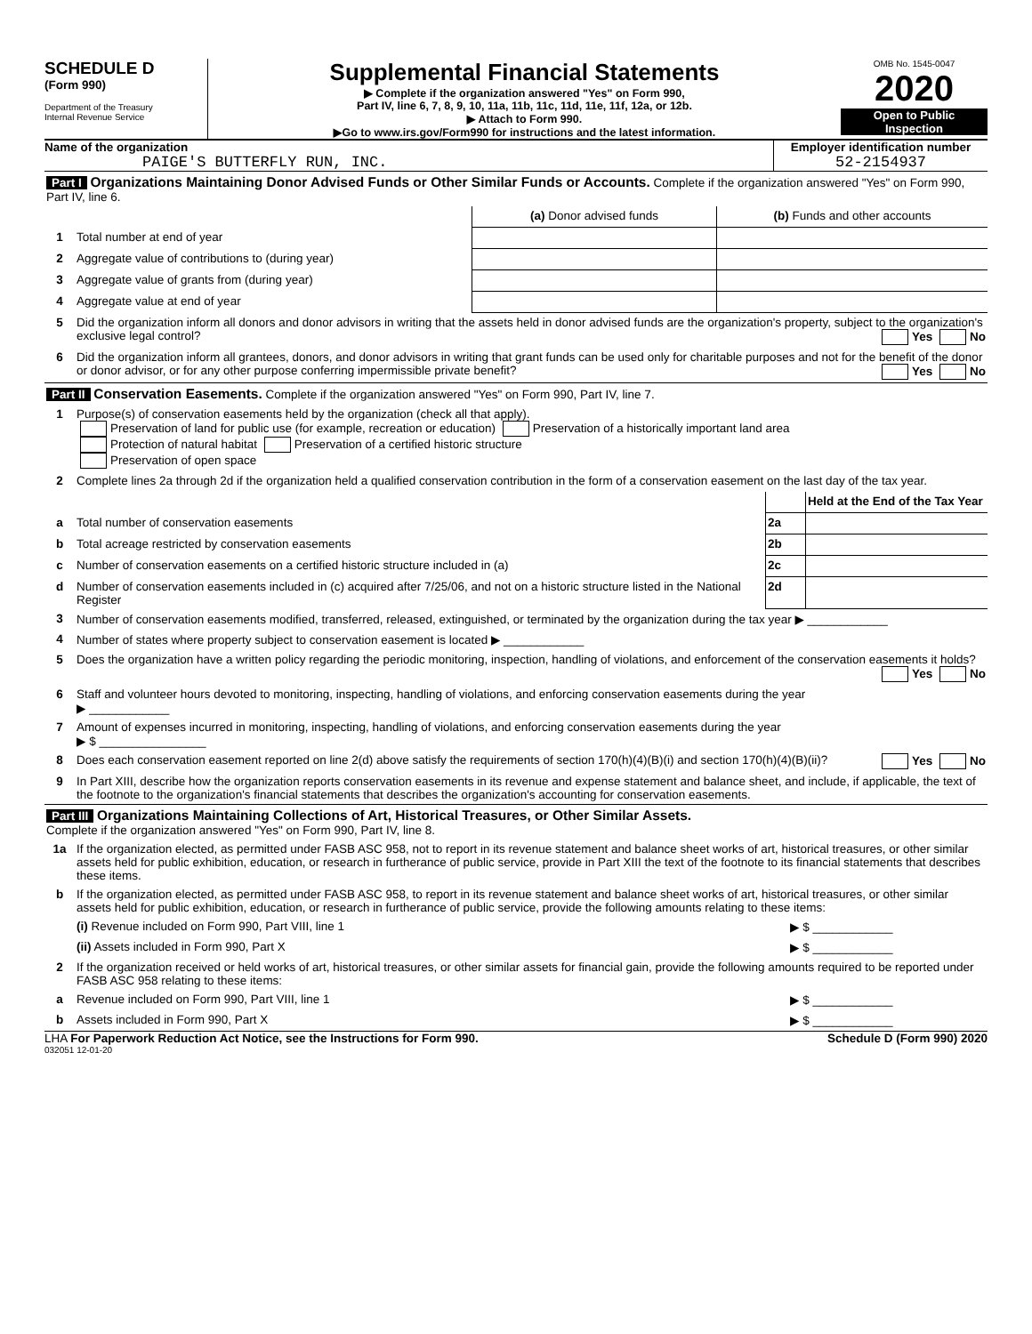SCHEDULE D
(Form 990)
Department of the Treasury
Internal Revenue Service
Supplemental Financial Statements
▶ Complete if the organization answered "Yes" on Form 990,
Part IV, line 6, 7, 8, 9, 10, 11a, 11b, 11c, 11d, 11e, 11f, 12a, or 12b.
▶ Attach to Form 990.
▶Go to www.irs.gov/Form990 for instructions and the latest information.
OMB No. 1545-0047
2020
Open to Public
Inspection
Name of the organization
PAIGE'S BUTTERFLY RUN, INC.
Employer identification number
52-2154937
| Part I Organizations Maintaining Donor Advised Funds or Other Similar Funds or Accounts. Complete if the organization answered "Yes" on Form 990, Part IV, line 6. | | | |
| | | (a) Donor advised funds | (b) Funds and other accounts |
| 1 | Total number at end of year | | |
| 2 | Aggregate value of contributions to (during year) | | |
| 3 | Aggregate value of grants from (during year) | | |
| 4 | Aggregate value at end of year | | |
| 5 | Did the organization inform all donors and donor advisors in writing that the assets held in donor advised funds are the organization's property, subject to the organization's exclusive legal control? Yes No | | |
| 6 | Did the organization inform all grantees, donors, and donor advisors in writing that grant funds can be used only for charitable purposes and not for the benefit of the donor or donor advisor, or for any other purpose conferring impermissible private benefit? Yes No | | |
| Part II Conservation Easements. Complete if the organization answered "Yes" on Form 990, Part IV, line 7. | | | |
| 1 | Purpose(s) of conservation easements held by the organization (check all that apply). Preservation of land for public use (for example, recreation or education) Preservation of a historically important land area Protection of natural habitat Preservation of a certified historic structure Preservation of open space | | |
| 2 | Complete lines 2a through 2d if the organization held a qualified conservation contribution in the form of a conservation easement on the last day of the tax year. | | |
| | | | Held at the End of the Tax Year |
| a | Total number of conservation easements | 2a | |
| b | Total acreage restricted by conservation easements | 2b | |
| c | Number of conservation easements on a certified historic structure included in (a) | 2c | |
| d | Number of conservation easements included in (c) acquired after 7/25/06, and not on a historic structure listed in the National Register | 2d | |
| 3 | Number of conservation easements modified, transferred, released, extinguished, or terminated by the organization during the tax year ▶ ____________ | | |
| 4 | Number of states where property subject to conservation easement is located ▶ ____________ | | |
| 5 | Does the organization have a written policy regarding the periodic monitoring, inspection, handling of violations, and enforcement of the conservation easements it holds? Yes No | | |
| 6 | Staff and volunteer hours devoted to monitoring, inspecting, handling of violations, and enforcing conservation easements during the year ▶ ____________ | | |
| 7 | Amount of expenses incurred in monitoring, inspecting, handling of violations, and enforcing conservation easements during the year ▶ $ ________________ | | |
| 8 | Does each conservation easement reported on line 2(d) above satisfy the requirements of section 170(h)(4)(B)(i) and section 170(h)(4)(B)(ii)? Yes No | | |
| 9 | In Part XIII, describe how the organization reports conservation easements in its revenue and expense statement and balance sheet, and include, if applicable, the text of the footnote to the organization's financial statements that describes the organization's accounting for conservation easements. | | |
| Part III Organizations Maintaining Collections of Art, Historical Treasures, or Other Similar Assets. Complete if the organization answered "Yes" on Form 990, Part IV, line 8. | | |
| 1a | If the organization elected, as permitted under FASB ASC 958, not to report in its revenue statement and balance sheet works of art, historical treasures, or other similar assets held for public exhibition, education, or research in furtherance of public service, provide in Part XIII the text of the footnote to its financial statements that describes these items. | |
| b | If the organization elected, as permitted under FASB ASC 958, to report in its revenue statement and balance sheet works of art, historical treasures, or other similar assets held for public exhibition, education, or research in furtherance of public service, provide the following amounts relating to these items: | |
| | (i) Revenue included on Form 990, Part VIII, line 1 | ▶ $ ____________ |
| | (ii) Assets included in Form 990, Part X | ▶ $ ____________ |
| 2 | If the organization received or held works of art, historical treasures, or other similar assets for financial gain, provide the following amounts required to be reported under FASB ASC 958 relating to these items: | |
| a | Revenue included on Form 990, Part VIII, line 1 | ▶ $ ____________ |
| b | Assets included in Form 990, Part X | ▶ $ ____________ |
LHA For Paperwork Reduction Act Notice, see the Instructions for Form 990. Schedule D (Form 990) 2020
032051 12-01-20